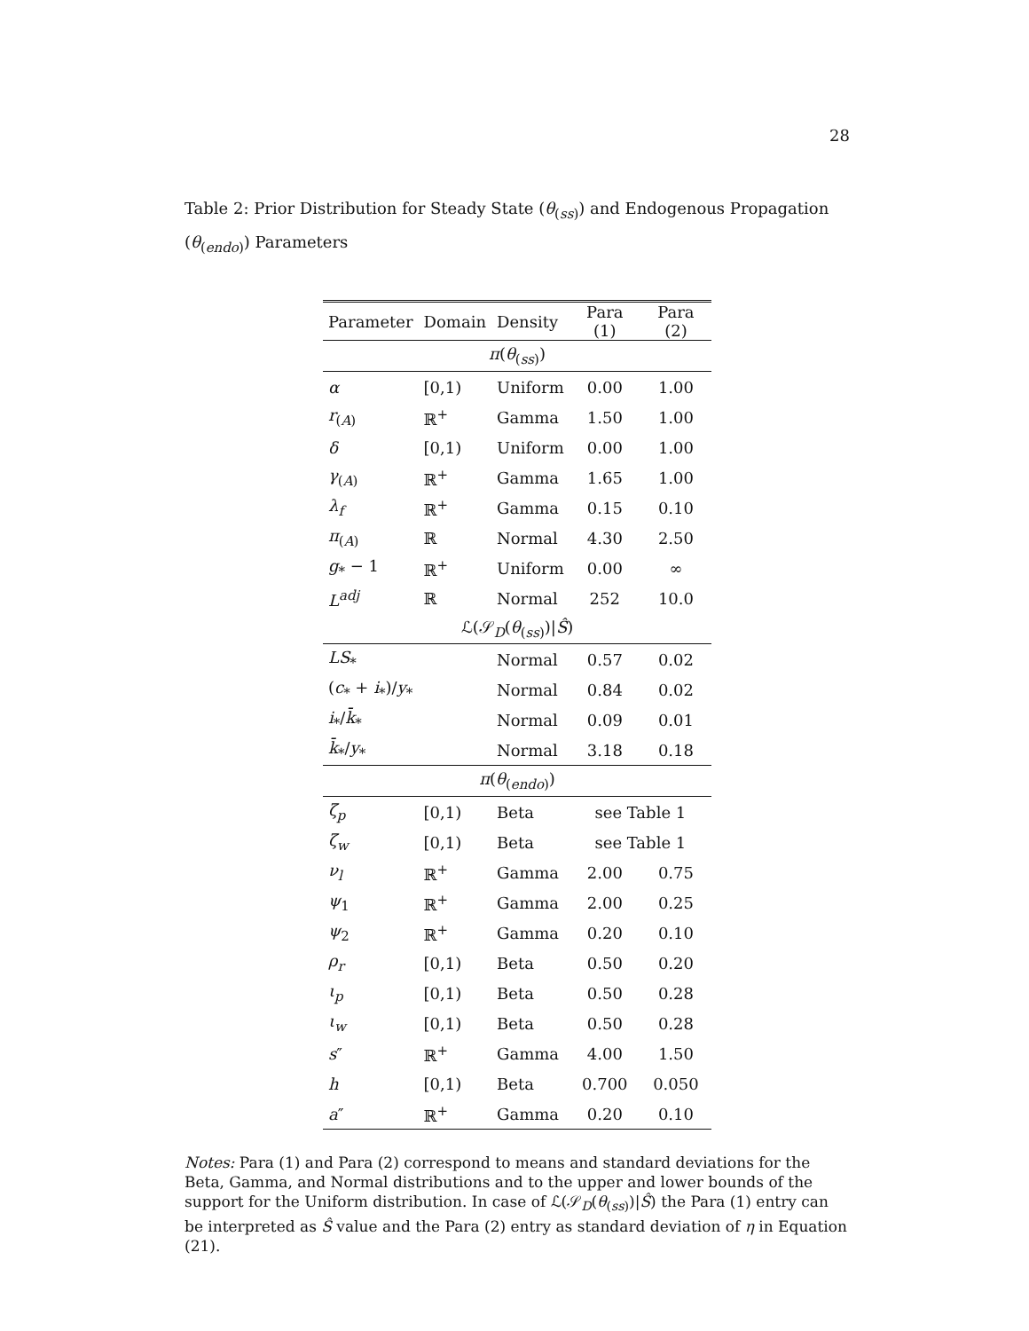28
Table 2: Prior Distribution for Steady State (θ<sub>(ss)</sub>) and Endogenous Propagation (θ<sub>(endo)</sub>) Parameters
| Parameter | Domain | Density | Para (1) | Para (2) |
| --- | --- | --- | --- | --- |
| π ( θ<sub>(ss)</sub>) | | | | |
| α | [0,1) | Uniform | 0.00 | 1.00 |
| r<sub>(A)</sub> | ℝ<sup>+</sup> | Gamma | 1.50 | 1.00 |
| δ | [0,1) | Uniform | 0.00 | 1.00 |
| γ<sub>(A)</sub> | ℝ<sup>+</sup> | Gamma | 1.65 | 1.00 |
| λ<sub>f</sub> | ℝ<sup>+</sup> | Gamma | 0.15 | 0.10 |
| π<sub>(A)</sub> | ℝ | Normal | 4.30 | 2.50 |
| g<sub>*</sub> − 1 | ℝ<sup>+</sup> | Uniform | 0.00 | ∞ |
| L<sup>adj</sup> | ℝ | Normal | 252 | 10.0 |
| ℒ(𝒮<sub>D</sub>( θ<sub>(ss)</sub>)/ Ŝ ) | | | | |
| LS<sub>*</sub> | | Normal | 0.57 | 0.02 |
| ( c<sub>*</sub> + i<sub>*</sub>)/ y<sub>*</sub> | | Normal | 0.84 | 0.02 |
| i<sub>*</sub>/ k̄<sub>*</sub> | | Normal | 0.09 | 0.01 |
| k̄<sub>*</sub>/ y<sub>*</sub> | | Normal | 3.18 | 0.18 |
| π ( θ<sub>(endo)</sub>) | | | | |
| ζ<sub>p</sub> | [0,1) | Beta | see Table 1 | |
| ζ<sub>w</sub> | [0,1) | Beta | see Table 1 | |
| ν<sub>l</sub> | ℝ<sup>+</sup> | Gamma | 2.00 | 0.75 |
| ψ<sub>1</sub> | ℝ<sup>+</sup> | Gamma | 2.00 | 0.25 |
| ψ<sub>2</sub> | ℝ<sup>+</sup> | Gamma | 0.20 | 0.10 |
| ρ<sub>r</sub> | [0,1) | Beta | 0.50 | 0.20 |
| ι<sub>p</sub> | [0,1) | Beta | 0.50 | 0.28 |
| ι<sub>w</sub> | [0,1) | Beta | 0.50 | 0.28 |
| s ″ | ℝ<sup>+</sup> | Gamma | 4.00 | 1.50 |
| h | [0,1) | Beta | 0.700 | 0.050 |
| a ″ | ℝ<sup>+</sup> | Gamma | 0.20 | 0.10 |
Notes: Para (1) and Para (2) correspond to means and standard deviations for the Beta, Gamma, and Normal distributions and to the upper and lower bounds of the support for the Uniform distribution. In case of ℒ(𝒮<sub>D</sub>(θ<sub>(ss)</sub>)|Ŝ) the Para (1) entry can be interpreted as Ŝ value and the Para (2) entry as standard deviation of η in Equation (21).